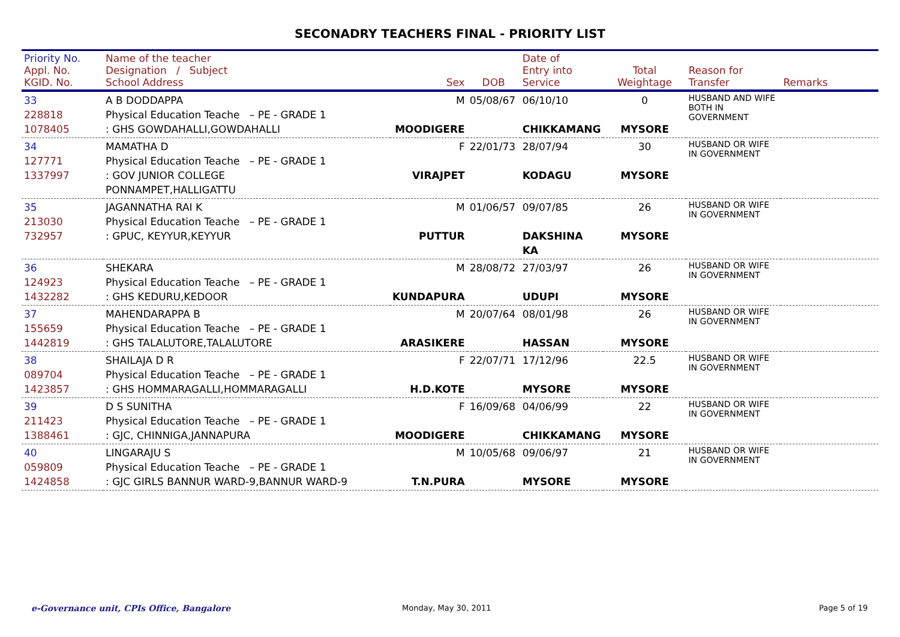SECONADRY TEACHERS FINAL - PRIORITY LIST
| Priority No. Appl. No. KGID. No. | Name of the teacher Designation / Subject School Address | Sex | DOB | Date of Entry into Service | Total Weightage | Reason for Transfer | Remarks |
| --- | --- | --- | --- | --- | --- | --- | --- |
| 33 228818 1078405 | A B DODDAPPA Physical Education Teache – PE - GRADE 1 : GHS GOWDAHALLI,GOWDAHALLI | M MOODIGERE | 05/08/67 | 06/10/10 CHIKKAMANG | 0 MYSORE | HUSBAND AND WIFE BOTH IN GOVERNMENT | |
| 34 127771 1337997 | MAMATHA D Physical Education Teache – PE - GRADE 1 : GOV JUNIOR COLLEGE PONNAMPET,HALLIGATTU | F VIRAJPET | 22/01/73 | 28/07/94 KODAGU | 30 MYSORE | HUSBAND OR WIFE IN GOVERNMENT | |
| 35 213030 732957 | JAGANNATHA RAI K Physical Education Teache – PE - GRADE 1 : GPUC, KEYYUR,KEYYUR | M PUTTUR | 01/06/57 | 09/07/85 DAKSHINA KA | 26 MYSORE | HUSBAND OR WIFE IN GOVERNMENT | |
| 36 124923 1432282 | SHEKARA Physical Education Teache – PE - GRADE 1 : GHS KEDURU,KEDOOR | M KUNDAPURA | 28/08/72 | 27/03/97 UDUPI | 26 MYSORE | HUSBAND OR WIFE IN GOVERNMENT | |
| 37 155659 1442819 | MAHENDARAPPA B Physical Education Teache – PE - GRADE 1 : GHS TALALUTORE,TALALUTORE | M ARASIKERE | 20/07/64 | 08/01/98 HASSAN | 26 MYSORE | HUSBAND OR WIFE IN GOVERNMENT | |
| 38 089704 1423857 | SHAILAJA D R Physical Education Teache – PE - GRADE 1 : GHS HOMMARAGALLI,HOMMARAGALLI | F H.D.KOTE | 22/07/71 | 17/12/96 MYSORE | 22.5 MYSORE | HUSBAND OR WIFE IN GOVERNMENT | |
| 39 211423 1388461 | D S SUNITHA Physical Education Teache – PE - GRADE 1 : GJC, CHINNIGA,JANNAPURA | F MOODIGERE | 16/09/68 | 04/06/99 CHIKKAMANG | 22 MYSORE | HUSBAND OR WIFE IN GOVERNMENT | |
| 40 059809 1424858 | LINGARAJU S Physical Education Teache – PE - GRADE 1 : GJC GIRLS BANNUR WARD-9,BANNUR WARD-9 | M T.N.PURA | 10/05/68 | 09/06/97 MYSORE | 21 MYSORE | HUSBAND OR WIFE IN GOVERNMENT | |
e-Governance unit, CPIs Office, Bangalore
Monday, May 30, 2011 Page 5 of 19